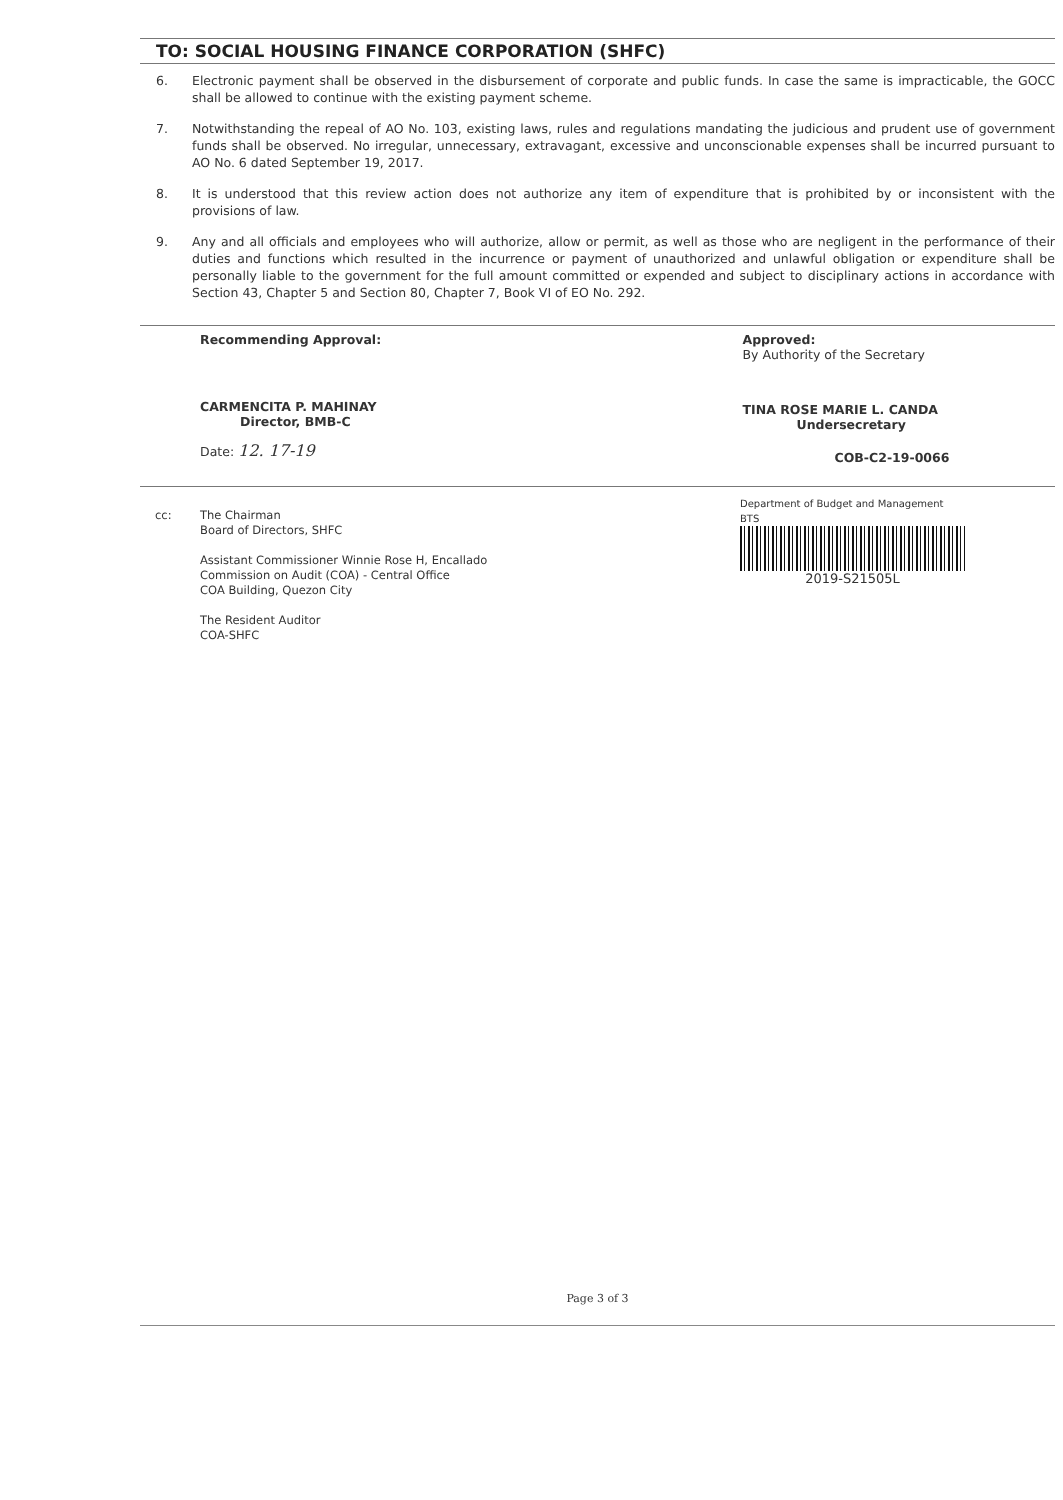TO: SOCIAL HOUSING FINANCE CORPORATION (SHFC)
6. Electronic payment shall be observed in the disbursement of corporate and public funds. In case the same is impracticable, the GOCC shall be allowed to continue with the existing payment scheme.
7. Notwithstanding the repeal of AO No. 103, existing laws, rules and regulations mandating the judicious and prudent use of government funds shall be observed. No irregular, unnecessary, extravagant, excessive and unconscionable expenses shall be incurred pursuant to AO No. 6 dated September 19, 2017.
8. It is understood that this review action does not authorize any item of expenditure that is prohibited by or inconsistent with the provisions of law.
9. Any and all officials and employees who will authorize, allow or permit, as well as those who are negligent in the performance of their duties and functions which resulted in the incurrence or payment of unauthorized and unlawful obligation or expenditure shall be personally liable to the government for the full amount committed or expended and subject to disciplinary actions in accordance with Section 43, Chapter 5 and Section 80, Chapter 7, Book VI of EO No. 292.
Recommending Approval:
CARMENCITA P. MAHINAY
Director, BMB-C
Date: 12. 17-19
Approved:
By Authority of the Secretary
TINA ROSE MARIE L. CANDA
Undersecretary
COB-C2-19-0066
cc: The Chairman
Board of Directors, SHFC
Assistant Commissioner Winnie Rose H, Encallado
Commission on Audit (COA) - Central Office
COA Building, Quezon City
The Resident Auditor
COA-SHFC
Department of Budget and Management
BTS
2019-S21505L
Page 3 of 3